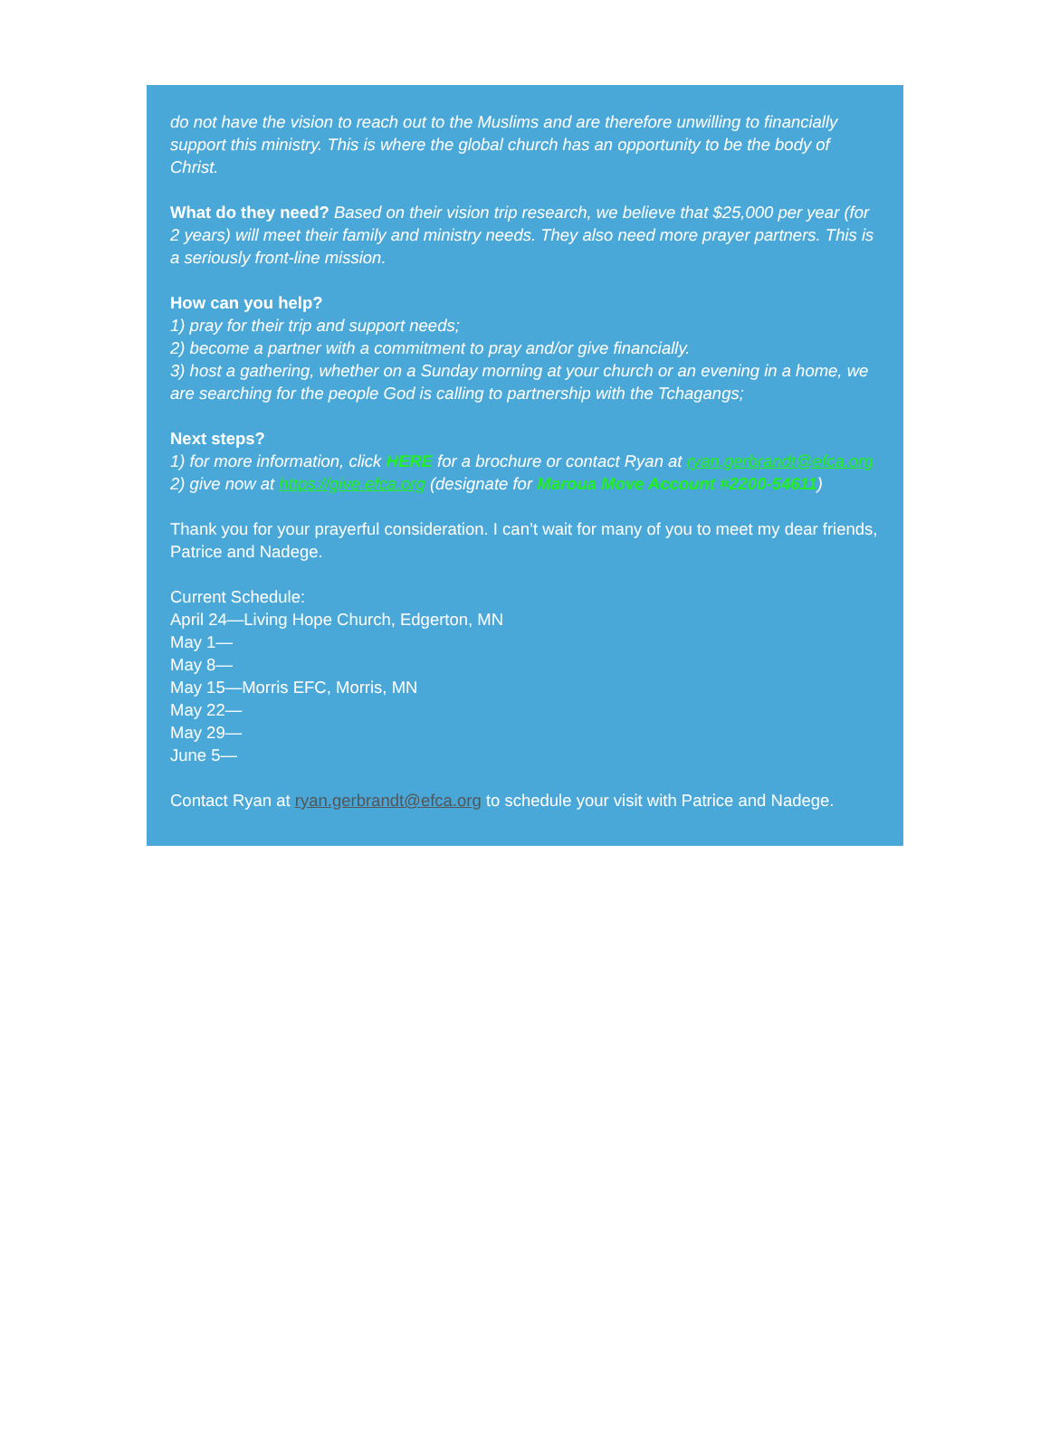do not have the vision to reach out to the Muslims and are therefore unwilling to financially support this ministry. This is where the global church has an opportunity to be the body of Christ.
What do they need? Based on their vision trip research, we believe that $25,000 per year (for 2 years) will meet their family and ministry needs. They also need more prayer partners. This is a seriously front-line mission.
How can you help?
1) pray for their trip and support needs;
2) become a partner with a commitment to pray and/or give financially.
3) host a gathering, whether on a Sunday morning at your church or an evening in a home, we are searching for the people God is calling to partnership with the Tchagangs;
Next steps?
1) for more information, click HERE for a brochure or contact Ryan at ryan.gerbrandt@efca.org
2) give now at https://give.efca.org (designate for Maroua Move Account #2200-54611)
Thank you for your prayerful consideration. I can’t wait for many of you to meet my dear friends, Patrice and Nadege.
Current Schedule:
April 24—Living Hope Church, Edgerton, MN
May 1—
May 8—
May 15—Morris EFC, Morris, MN
May 22—
May 29—
June 5—
Contact Ryan at ryan.gerbrandt@efca.org to schedule your visit with Patrice and Nadege.